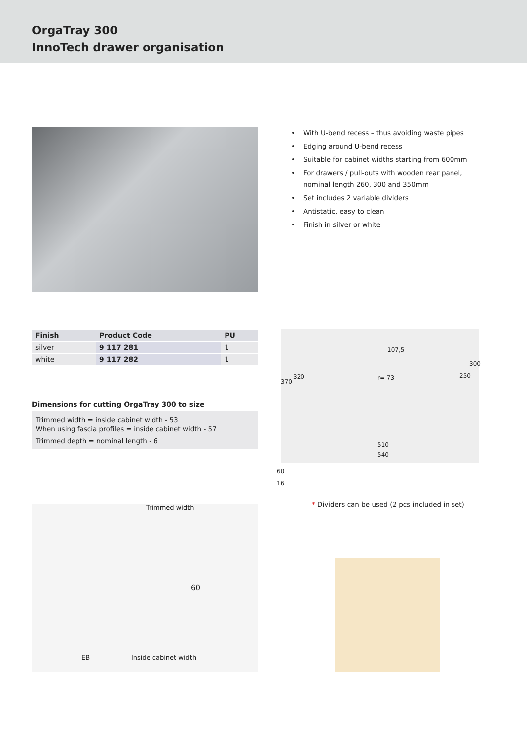OrgaTray 300
InnoTech drawer organisation
• With U-bend recess – thus avoiding waste pipes
• Edging around U-bend recess
• Suitable for cabinet widths starting from 600mm
• For drawers / pull-outs with wooden rear panel, nominal length 260, 300 and 350mm
• Set includes 2 variable dividers
• Antistatic, easy to clean
• Finish in silver or white
| Finish | Product Code | PU |
| --- | --- | --- |
| silver | 9 117 281 | 1 |
| white | 9 117 282 | 1 |
Dimensions for cutting OrgaTray 300 to size
Trimmed width = inside cabinet width - 53
When using fascia profiles = inside cabinet width - 57
Trimmed depth = nominal length - 6
Trimmed width
60
EB Inside cabinet width
107,5
r= 73
370
320
300
250
510
540
60
16
* Dividers can be used (2 pcs included in set)